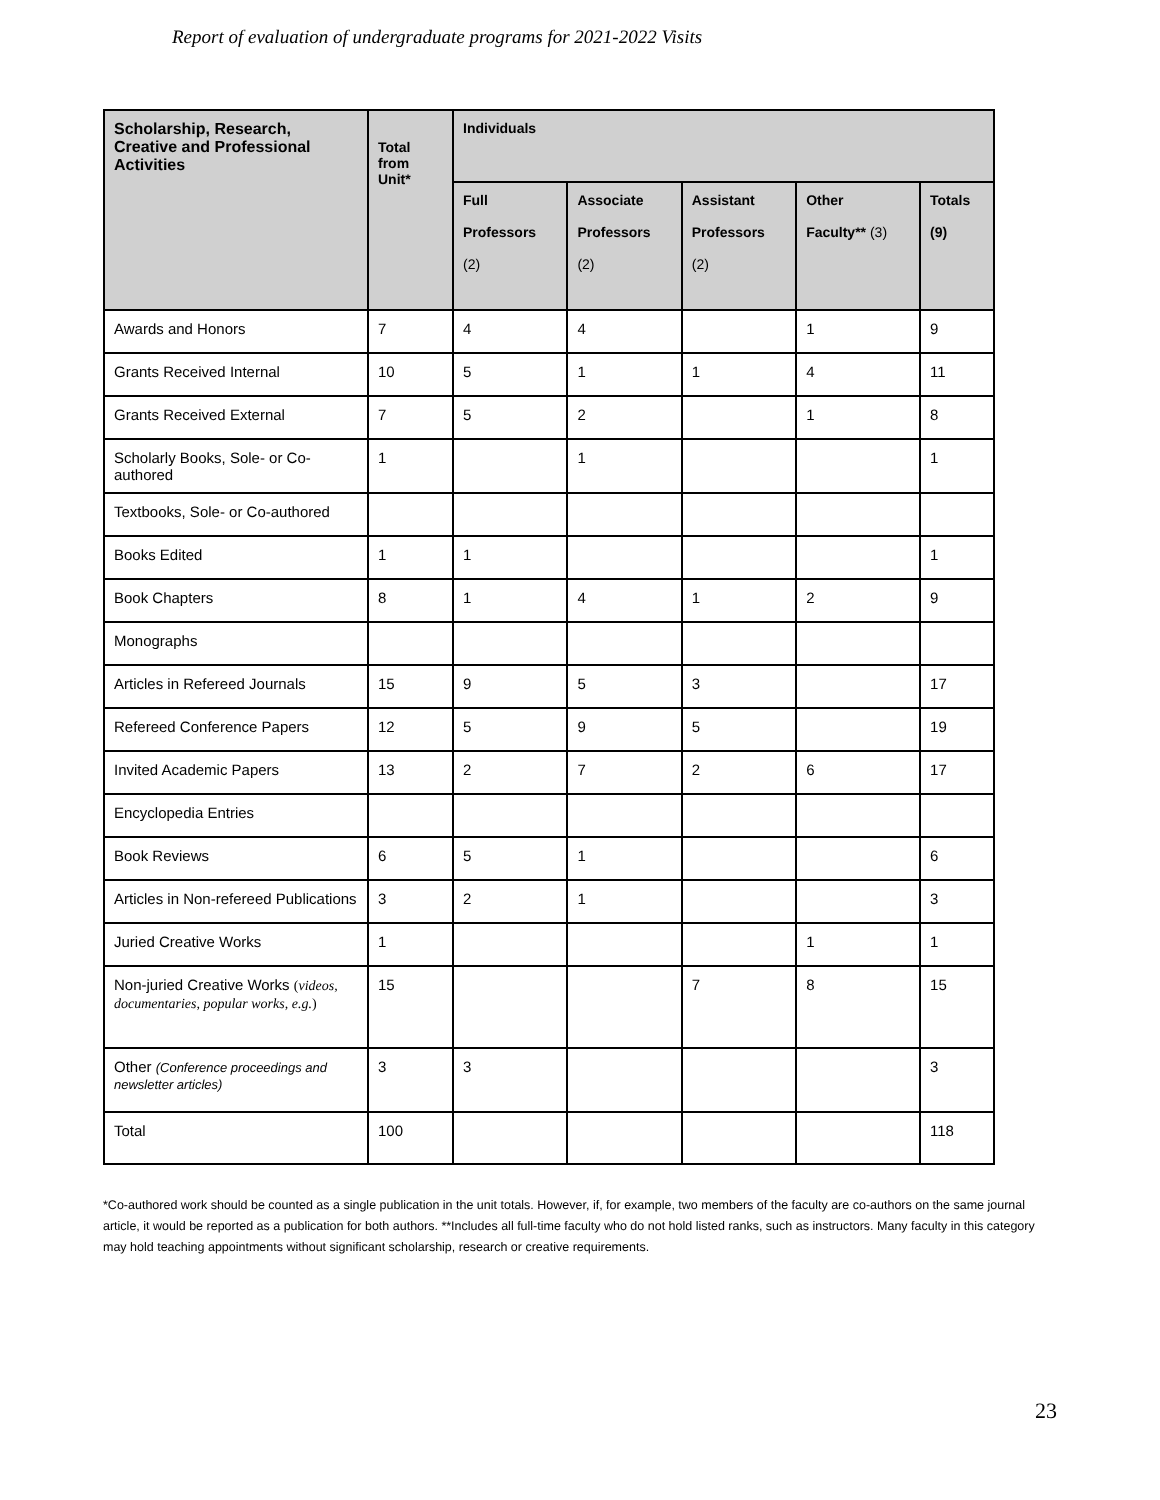Report of evaluation of undergraduate programs for 2021-2022 Visits
| Scholarship, Research, Creative and Professional Activities | Total from Unit* | Individuals | | | | |
| --- | --- | --- | --- | --- | --- | --- |
| | | Full Professors (2) | Associate Professors (2) | Assistant Professors (2) | Other Faculty** (3) | Totals (9) |
| Awards and Honors | 7 | 4 | 4 | | 1 | 9 |
| Grants Received Internal | 10 | 5 | 1 | 1 | 4 | 11 |
| Grants Received External | 7 | 5 | 2 | | 1 | 8 |
| Scholarly Books, Sole- or Co-authored | 1 | | 1 | | | 1 |
| Textbooks, Sole- or Co-authored | | | | | | |
| Books Edited | 1 | 1 | | | | 1 |
| Book Chapters | 8 | 1 | 4 | 1 | 2 | 9 |
| Monographs | | | | | | |
| Articles in Refereed Journals | 15 | 9 | 5 | 3 | | 17 |
| Refereed Conference Papers | 12 | 5 | 9 | 5 | | 19 |
| Invited Academic Papers | 13 | 2 | 7 | 2 | 6 | 17 |
| Encyclopedia Entries | | | | | | |
| Book Reviews | 6 | 5 | 1 | | | 6 |
| Articles in Non-refereed Publications | 3 | 2 | 1 | | | 3 |
| Juried Creative Works | 1 | | | | 1 | 1 |
| Non-juried Creative Works ( videos, documentaries, popular works, e.g. ) | 15 | | | 7 | 8 | 15 |
| Other (Conference proceedings and newsletter articles) | 3 | 3 | | | | 3 |
| Total | 100 | | | | | 118 |
*Co-authored work should be counted as a single publication in the unit totals. However, if, for example, two members of the faculty are co-authors on the same journal article, it would be reported as a publication for both authors. **Includes all full-time faculty who do not hold listed ranks, such as instructors. Many faculty in this category may hold teaching appointments without significant scholarship, research or creative requirements.
23